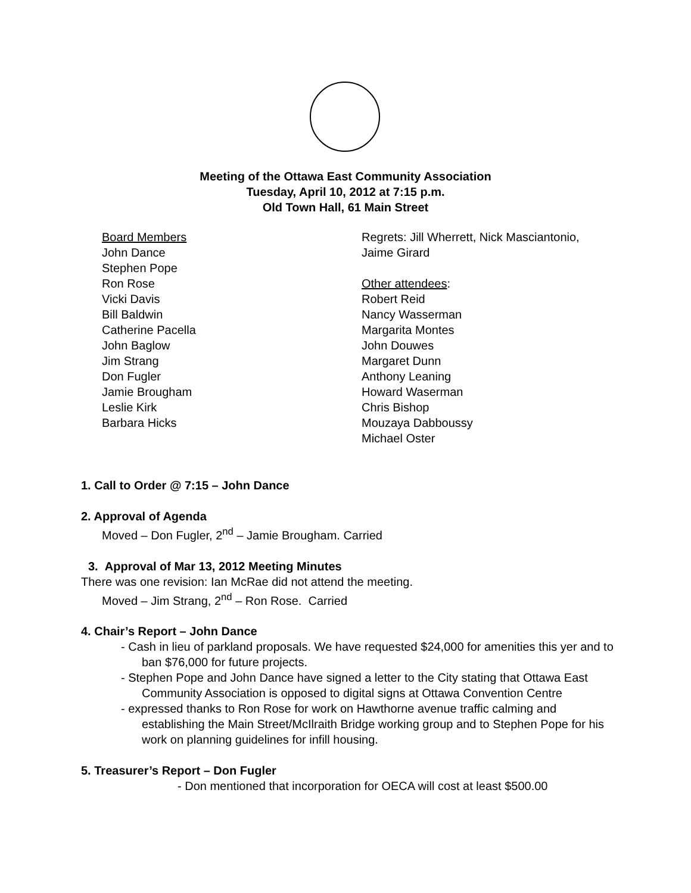Meeting of the Ottawa East Community Association
Tuesday, April 10, 2012 at 7:15 p.m.
Old Town Hall, 61 Main Street
Board Members
John Dance
Stephen Pope
Ron Rose
Vicki Davis
Bill Baldwin
Catherine Pacella
John Baglow
Jim Strang
Don Fugler
Jamie Brougham
Leslie Kirk
Barbara Hicks
Regrets: Jill Wherrett, Nick Masciantonio,
Jaime Girard
Other attendees:
Robert Reid
Nancy Wasserman
Margarita Montes
John Douwes
Margaret Dunn
Anthony Leaning
Howard Waserman
Chris Bishop
Mouzaya Dabboussy
Michael Oster
1. Call to Order @ 7:15 – John Dance
2. Approval of Agenda
Moved – Don Fugler, 2<sup>nd</sup> – Jamie Brougham. Carried
3. Approval of Mar 13, 2012 Meeting Minutes
There was one revision: Ian McRae did not attend the meeting.
Moved – Jim Strang, 2<sup>nd</sup> – Ron Rose. Carried
4. Chair’s Report – John Dance
- Cash in lieu of parkland proposals. We have requested $24,000 for amenities this yer and to ban $76,000 for future projects.
- Stephen Pope and John Dance have signed a letter to the City stating that Ottawa East Community Association is opposed to digital signs at Ottawa Convention Centre
- expressed thanks to Ron Rose for work on Hawthorne avenue traffic calming and establishing the Main Street/McIlraith Bridge working group and to Stephen Pope for his work on planning guidelines for infill housing.
5. Treasurer’s Report – Don Fugler
- Don mentioned that incorporation for OECA will cost at least $500.00